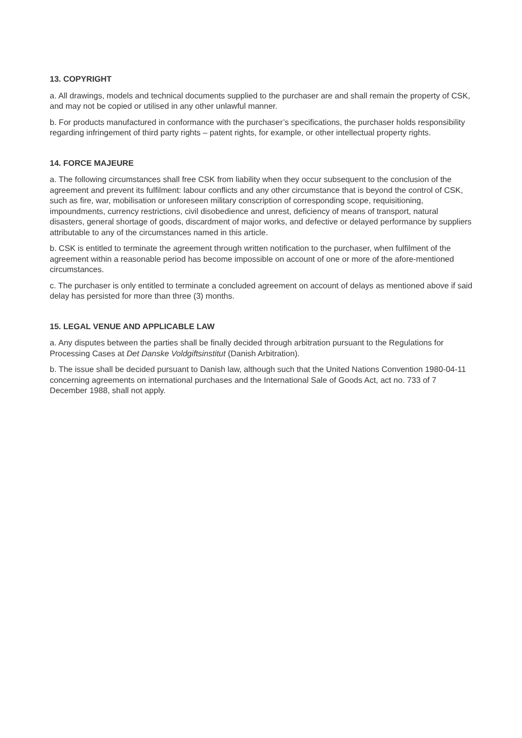13. COPYRIGHT
a. All drawings, models and technical documents supplied to the purchaser are and shall remain the property of CSK, and may not be copied or utilised in any other unlawful manner.
b. For products manufactured in conformance with the purchaser’s specifications, the purchaser holds responsibility regarding infringement of third party rights – patent rights, for example, or other intellectual property rights.
14. FORCE MAJEURE
a. The following circumstances shall free CSK from liability when they occur subsequent to the conclusion of the agreement and prevent its fulfilment: labour conflicts and any other circumstance that is beyond the control of CSK, such as fire, war, mobilisation or unforeseen military conscription of corresponding scope, requisitioning, impoundments, currency restrictions, civil disobedience and unrest, deficiency of means of transport, natural disasters, general shortage of goods, discardment of major works, and defective or delayed performance by suppliers attributable to any of the circumstances named in this article.
b. CSK is entitled to terminate the agreement through written notification to the purchaser, when fulfilment of the agreement within a reasonable period has become impossible on account of one or more of the afore-mentioned circumstances.
c. The purchaser is only entitled to terminate a concluded agreement on account of delays as mentioned above if said delay has persisted for more than three (3) months.
15. LEGAL VENUE AND APPLICABLE LAW
a. Any disputes between the parties shall be finally decided through arbitration pursuant to the Regulations for Processing Cases at Det Danske Voldgiftsinstitut (Danish Arbitration).
b. The issue shall be decided pursuant to Danish law, although such that the United Nations Convention 1980-04-11 concerning agreements on international purchases and the International Sale of Goods Act, act no. 733 of 7 December 1988, shall not apply.